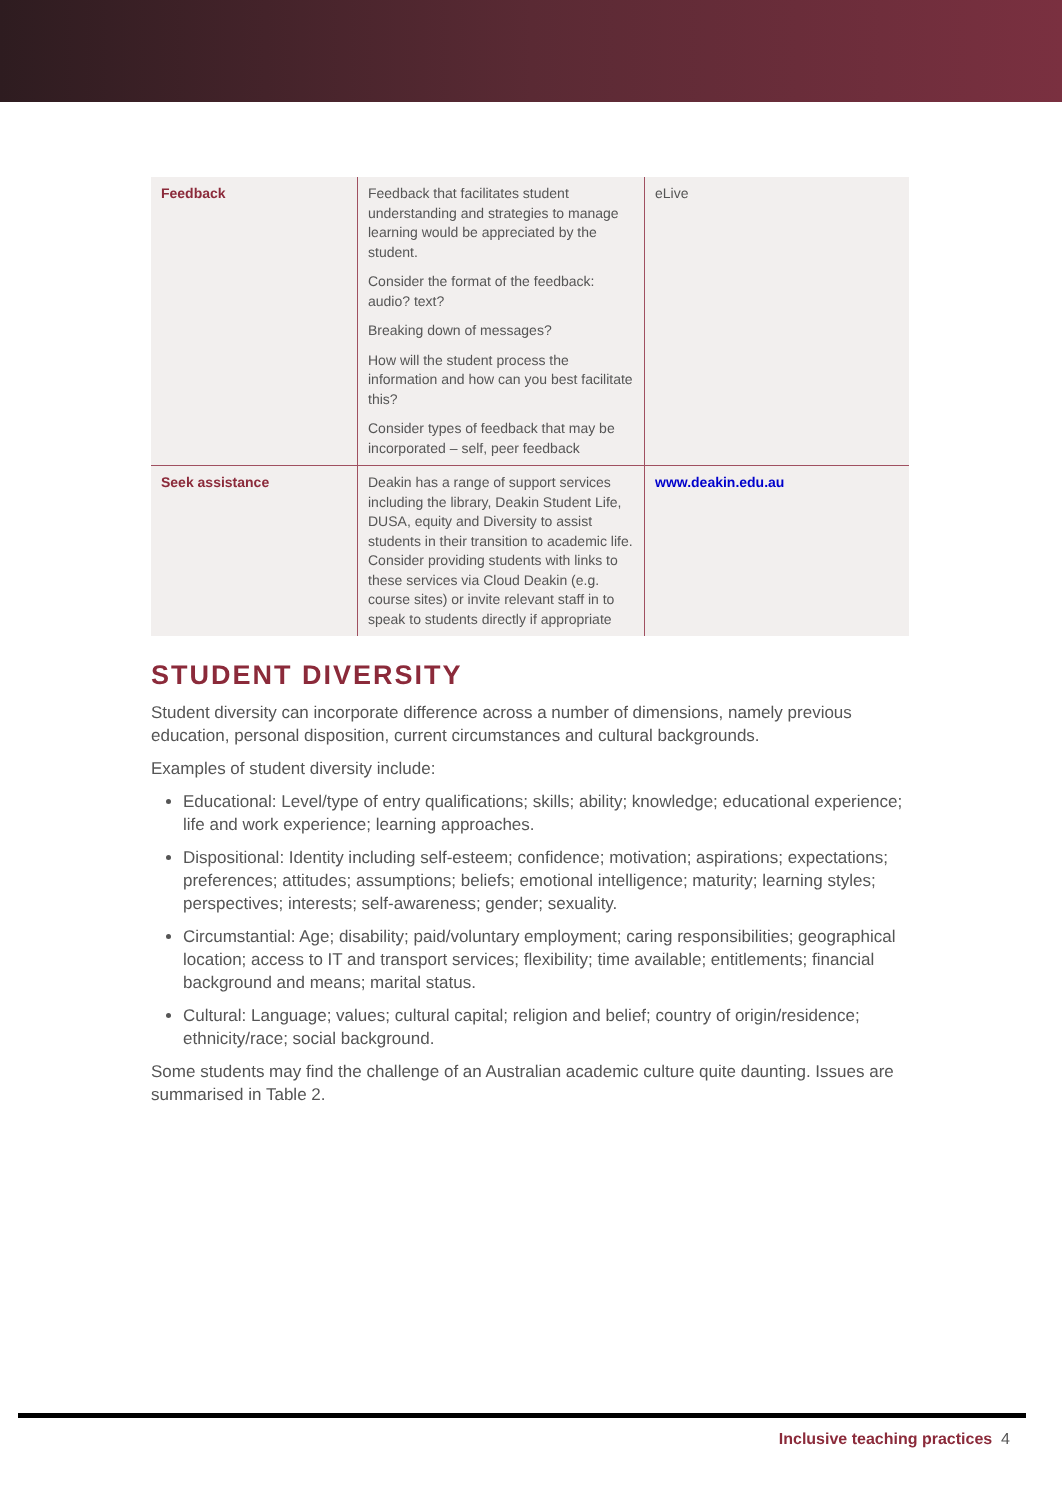| Feedback | Feedback that facilitates student understanding and strategies to manage learning would be appreciated by the student. Consider the format of the feedback: audio? text? Breaking down of messages? How will the student process the information and how can you best facilitate this? Consider types of feedback that may be incorporated – self, peer feedback | eLive |
| Seek assistance | Deakin has a range of support services including the library, Deakin Student Life, DUSA, equity and Diversity to assist students in their transition to academic life. Consider providing students with links to these services via Cloud Deakin (e.g. course sites) or invite relevant staff in to speak to students directly if appropriate | www.deakin.edu.au |
STUDENT DIVERSITY
Student diversity can incorporate difference across a number of dimensions, namely previous education, personal disposition, current circumstances and cultural backgrounds.
Examples of student diversity include:
Educational: Level/type of entry qualifications; skills; ability; knowledge; educational experience; life and work experience; learning approaches.
Dispositional: Identity including self-esteem; confidence; motivation; aspirations; expectations; preferences; attitudes; assumptions; beliefs; emotional intelligence; maturity; learning styles; perspectives; interests; self-awareness; gender; sexuality.
Circumstantial: Age; disability; paid/voluntary employment; caring responsibilities; geographical location; access to IT and transport services; flexibility; time available; entitlements; financial background and means; marital status.
Cultural: Language; values; cultural capital; religion and belief; country of origin/residence; ethnicity/race; social background.
Some students may find the challenge of an Australian academic culture quite daunting. Issues are summarised in Table 2.
Inclusive teaching practices 4